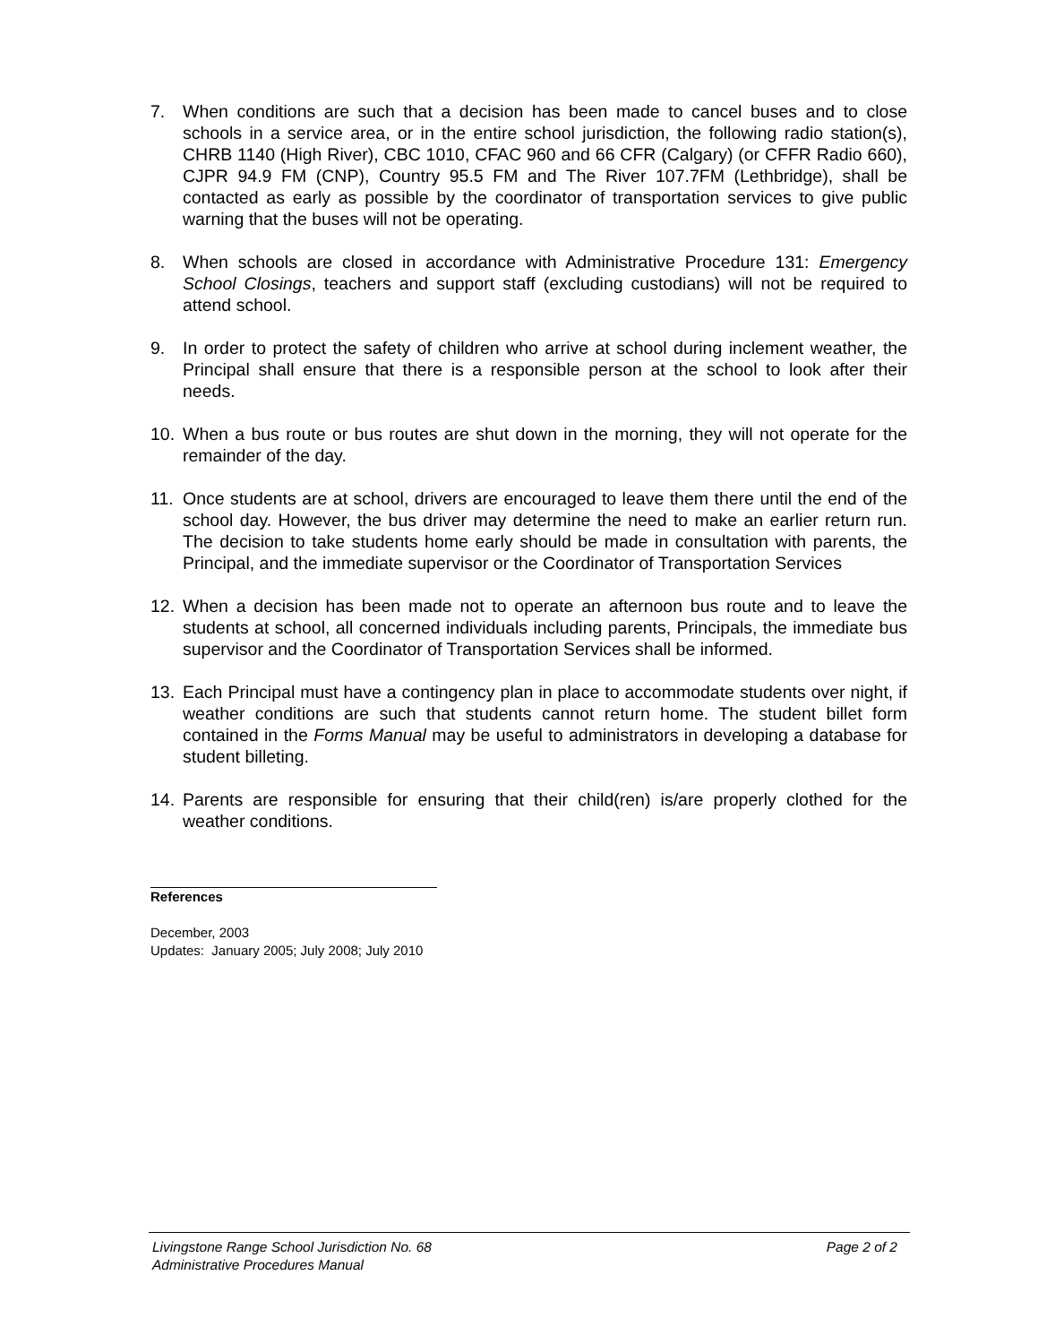7. When conditions are such that a decision has been made to cancel buses and to close schools in a service area, or in the entire school jurisdiction, the following radio station(s), CHRB 1140 (High River), CBC 1010, CFAC 960 and 66 CFR (Calgary) (or CFFR Radio 660), CJPR 94.9 FM (CNP), Country 95.5 FM and The River 107.7FM (Lethbridge), shall be contacted as early as possible by the coordinator of transportation services to give public warning that the buses will not be operating.
8. When schools are closed in accordance with Administrative Procedure 131: Emergency School Closings, teachers and support staff (excluding custodians) will not be required to attend school.
9. In order to protect the safety of children who arrive at school during inclement weather, the Principal shall ensure that there is a responsible person at the school to look after their needs.
10. When a bus route or bus routes are shut down in the morning, they will not operate for the remainder of the day.
11. Once students are at school, drivers are encouraged to leave them there until the end of the school day. However, the bus driver may determine the need to make an earlier return run. The decision to take students home early should be made in consultation with parents, the Principal, and the immediate supervisor or the Coordinator of Transportation Services
12. When a decision has been made not to operate an afternoon bus route and to leave the students at school, all concerned individuals including parents, Principals, the immediate bus supervisor and the Coordinator of Transportation Services shall be informed.
13. Each Principal must have a contingency plan in place to accommodate students over night, if weather conditions are such that students cannot return home. The student billet form contained in the Forms Manual may be useful to administrators in developing a database for student billeting.
14. Parents are responsible for ensuring that their child(ren) is/are properly clothed for the weather conditions.
References
December, 2003
Updates: January 2005; July 2008; July 2010
Livingstone Range School Jurisdiction No. 68 Page 2 of 2
Administrative Procedures Manual